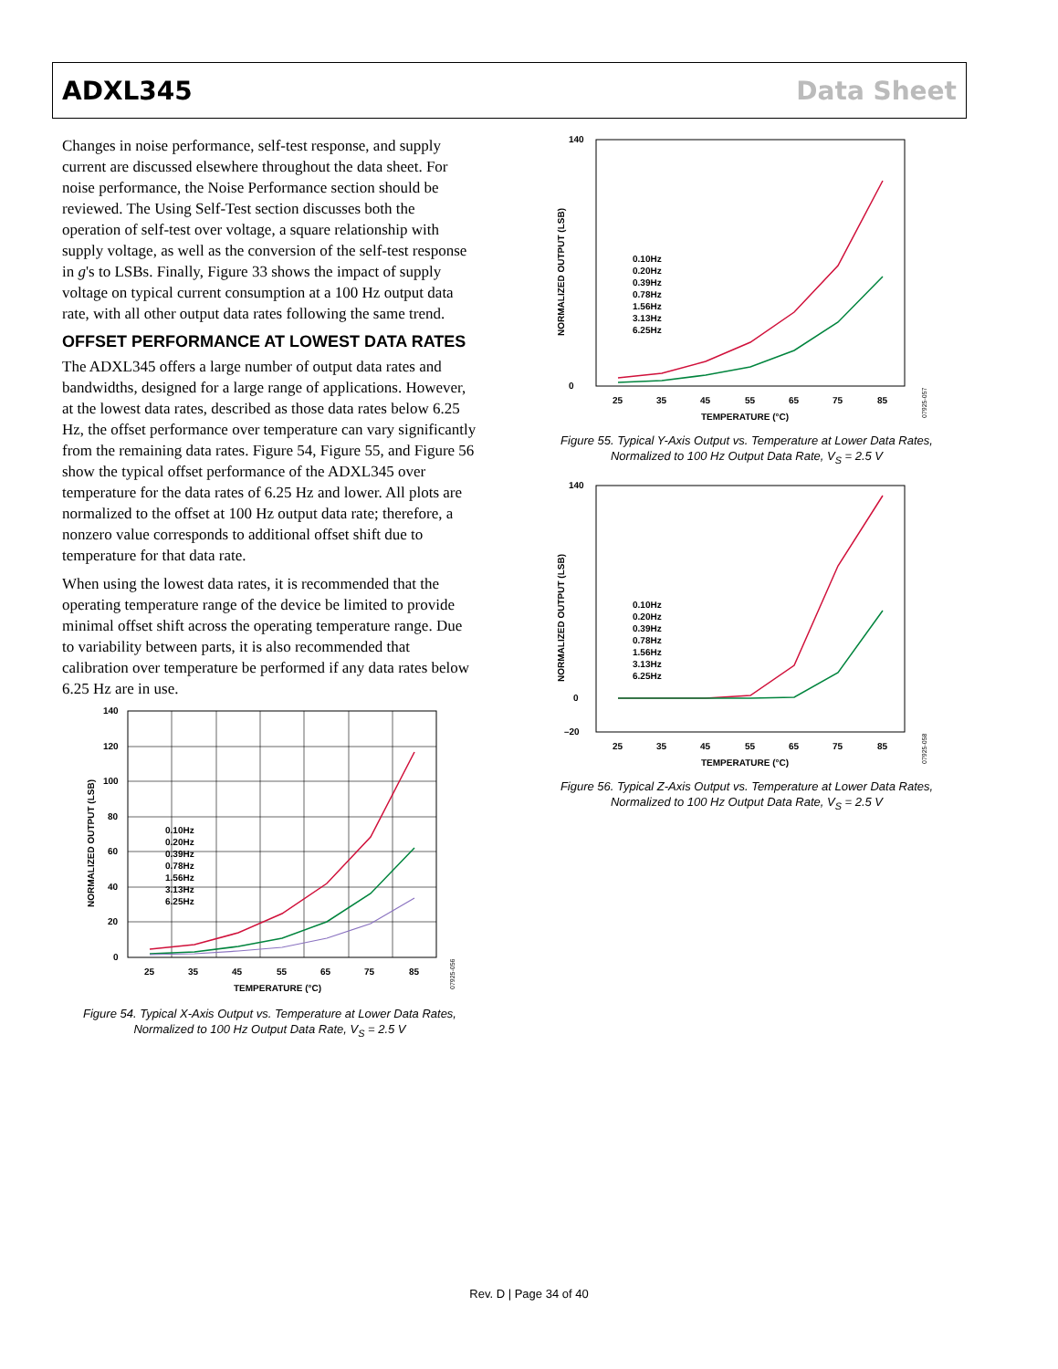ADXL345 Data Sheet
Changes in noise performance, self-test response, and supply current are discussed elsewhere throughout the data sheet. For noise performance, the Noise Performance section should be reviewed. The Using Self-Test section discusses both the operation of self-test over voltage, a square relationship with supply voltage, as well as the conversion of the self-test response in g's to LSBs. Finally, Figure 33 shows the impact of supply voltage on typical current consumption at a 100 Hz output data rate, with all other output data rates following the same trend.
OFFSET PERFORMANCE AT LOWEST DATA RATES
The ADXL345 offers a large number of output data rates and bandwidths, designed for a large range of applications. However, at the lowest data rates, described as those data rates below 6.25 Hz, the offset performance over temperature can vary significantly from the remaining data rates. Figure 54, Figure 55, and Figure 56 show the typical offset performance of the ADXL345 over temperature for the data rates of 6.25 Hz and lower. All plots are normalized to the offset at 100 Hz output data rate; therefore, a nonzero value corresponds to additional offset shift due to temperature for that data rate.
When using the lowest data rates, it is recommended that the operating temperature range of the device be limited to provide minimal offset shift across the operating temperature range. Due to variability between parts, it is also recommended that calibration over temperature be performed if any data rates below 6.25 Hz are in use.
140
120
100
80
60
40
20
0
25
35
45
55
65
75
85
TEMPERATURE (°C)
NORMALIZED OUTPUT (LSB)
0.10Hz
0.20Hz
0.39Hz
0.78Hz
1.56Hz
3.13Hz
6.25Hz
07925-056
Figure 54. Typical X-Axis Output vs. Temperature at Lower Data Rates,
Normalized to 100 Hz Output Data Rate, V<sub>S</sub> = 2.5 V
140
0
25
35
45
55
65
75
85
TEMPERATURE (°C)
NORMALIZED OUTPUT (LSB)
0.10Hz
0.20Hz
0.39Hz
0.78Hz
1.56Hz
3.13Hz
6.25Hz
07925-057
Figure 55. Typical Y-Axis Output vs. Temperature at Lower Data Rates,
Normalized to 100 Hz Output Data Rate, V<sub>S</sub> = 2.5 V
140
0
–20
25
35
45
55
65
75
85
TEMPERATURE (°C)
NORMALIZED OUTPUT (LSB)
0.10Hz
0.20Hz
0.39Hz
0.78Hz
1.56Hz
3.13Hz
6.25Hz
07925-058
Figure 56. Typical Z-Axis Output vs. Temperature at Lower Data Rates,
Normalized to 100 Hz Output Data Rate, V<sub>S</sub> = 2.5 V
Rev. D | Page 34 of 40